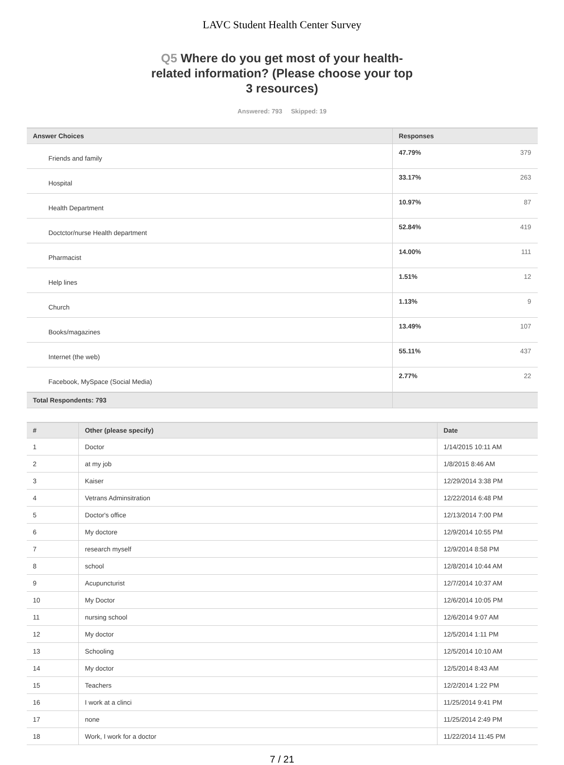LAVC Student Health Center Survey
Q5 Where do you get most of your health-related information? (Please choose your top 3 resources)
Answered: 793 Skipped: 19
| Answer Choices | Responses | |
| --- | --- | --- |
| Friends and family | 47.79% | 379 |
| Hospital | 33.17% | 263 |
| Health Department | 10.97% | 87 |
| Doctctor/nurse Health department | 52.84% | 419 |
| Pharmacist | 14.00% | 111 |
| Help lines | 1.51% | 12 |
| Church | 1.13% | 9 |
| Books/magazines | 13.49% | 107 |
| Internet (the web) | 55.11% | 437 |
| Facebook, MySpace (Social Media) | 2.77% | 22 |
| Total Respondents: 793 | | |
| # | Other (please specify) | Date |
| --- | --- | --- |
| 1 | Doctor | 1/14/2015 10:11 AM |
| 2 | at my job | 1/8/2015 8:46 AM |
| 3 | Kaiser | 12/29/2014 3:38 PM |
| 4 | Vetrans Adminsitration | 12/22/2014 6:48 PM |
| 5 | Doctor's office | 12/13/2014 7:00 PM |
| 6 | My doctore | 12/9/2014 10:55 PM |
| 7 | research myself | 12/9/2014 8:58 PM |
| 8 | school | 12/8/2014 10:44 AM |
| 9 | Acupuncturist | 12/7/2014 10:37 AM |
| 10 | My Doctor | 12/6/2014 10:05 PM |
| 11 | nursing school | 12/6/2014 9:07 AM |
| 12 | My doctor | 12/5/2014 1:11 PM |
| 13 | Schooling | 12/5/2014 10:10 AM |
| 14 | My doctor | 12/5/2014 8:43 AM |
| 15 | Teachers | 12/2/2014 1:22 PM |
| 16 | I work at a clinci | 11/25/2014 9:41 PM |
| 17 | none | 11/25/2014 2:49 PM |
| 18 | Work, I work for a doctor | 11/22/2014 11:45 PM |
7 / 21